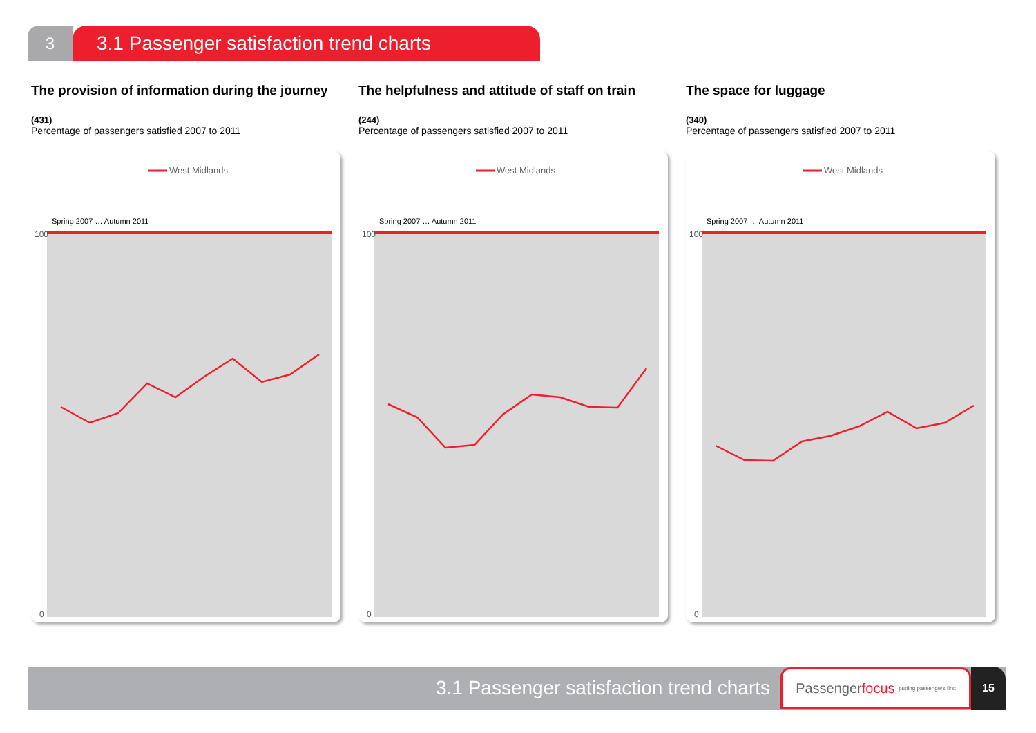3
3.1 Passenger satisfaction trend charts
The provision of information during the journey
(431)
Percentage of passengers satisfied 2007 to 2011
West Midlands
100
0
Spring 2007 … Autumn 2011
The helpfulness and attitude of staff on train
(244)
Percentage of passengers satisfied 2007 to 2011
West Midlands
100
0
Spring 2007 … Autumn 2011
The space for luggage
(340)
Percentage of passengers satisfied 2007 to 2011
West Midlands
100
0
Spring 2007 … Autumn 2011
3.1 Passenger satisfaction trend charts
Passenger focus putting passengers first
15